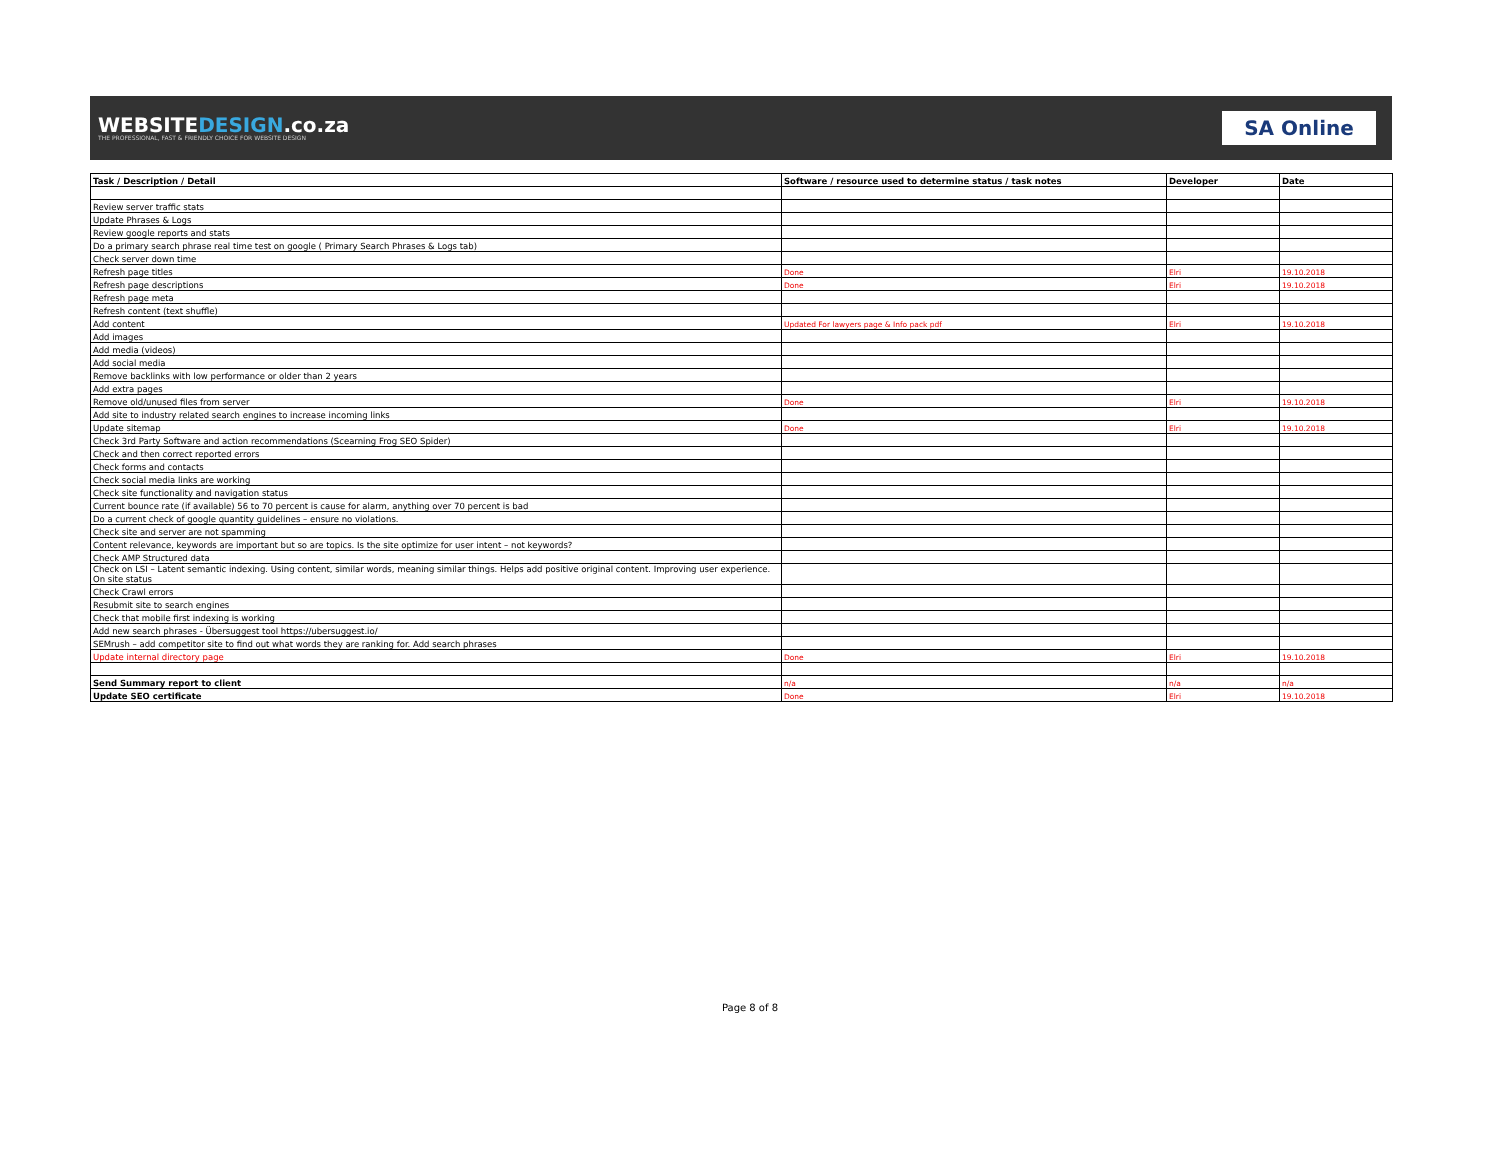WEBSITEDESIGN.co.za
THE PROFESSIONAL, FAST & FRIENDLY CHOICE FOR WEBSITE DESIGN
SA Online
| Task / Description / Detail | Software / resource used to determine status / task notes | Developer | Date |
| --- | --- | --- | --- |
| Review server traffic stats | | | |
| Update Phrases & Logs | | | |
| Review google reports and stats | | | |
| Do a primary search phrase real time test on google ( Primary Search Phrases & Logs tab) | | | |
| Check server down time | | | |
| Refresh page titles | Done | Elri | 19.10.2018 |
| Refresh page descriptions | Done | Elri | 19.10.2018 |
| Refresh page meta | | | |
| Refresh content (text shuffle) | | | |
| Add content | Updated For lawyers page & Info pack pdf | Elri | 19.10.2018 |
| Add images | | | |
| Add media (videos) | | | |
| Add social media | | | |
| Remove backlinks with low performance or older than 2 years | | | |
| Add extra pages | | | |
| Remove old/unused files from server | Done | Elri | 19.10.2018 |
| Add site to industry related search engines to increase incoming links | | | |
| Update sitemap | Done | Elri | 19.10.2018 |
| Check 3rd Party Software and action recommendations (Scearning Frog SEO Spider) | | | |
| Check and then correct reported errors | | | |
| Check forms and contacts | | | |
| Check social media links are working | | | |
| Check site functionality and navigation status | | | |
| Current bounce rate (if available) 56 to 70 percent is cause for alarm, anything over 70 percent is bad | | | |
| Do a current check of google quantity guidelines – ensure no violations. | | | |
| Check site and server are not spamming | | | |
| Content relevance, keywords are important but so are topics. Is the site optimize for user intent – not keywords? | | | |
| Check AMP Structured data | | | |
| Check on LSI – Latent semantic indexing. Using content, similar words, meaning similar things. Helps add positive original content. Improving user experience. On site status | | | |
| Check Crawl errors | | | |
| Resubmit site to search engines | | | |
| Check that mobile first indexing is working | | | |
| Add new search phrases - Übersuggest tool https://ubersuggest.io/ | | | |
| SEMrush – add competitor site to find out what words they are ranking for. Add search phrases | | | |
| Update internal directory page | Done | Elri | 19.10.2018 |
| Send Summary report to client | n/a | n/a | n/a |
| Update SEO certificate | Done | Elri | 19.10.2018 |
Page 8 of 8